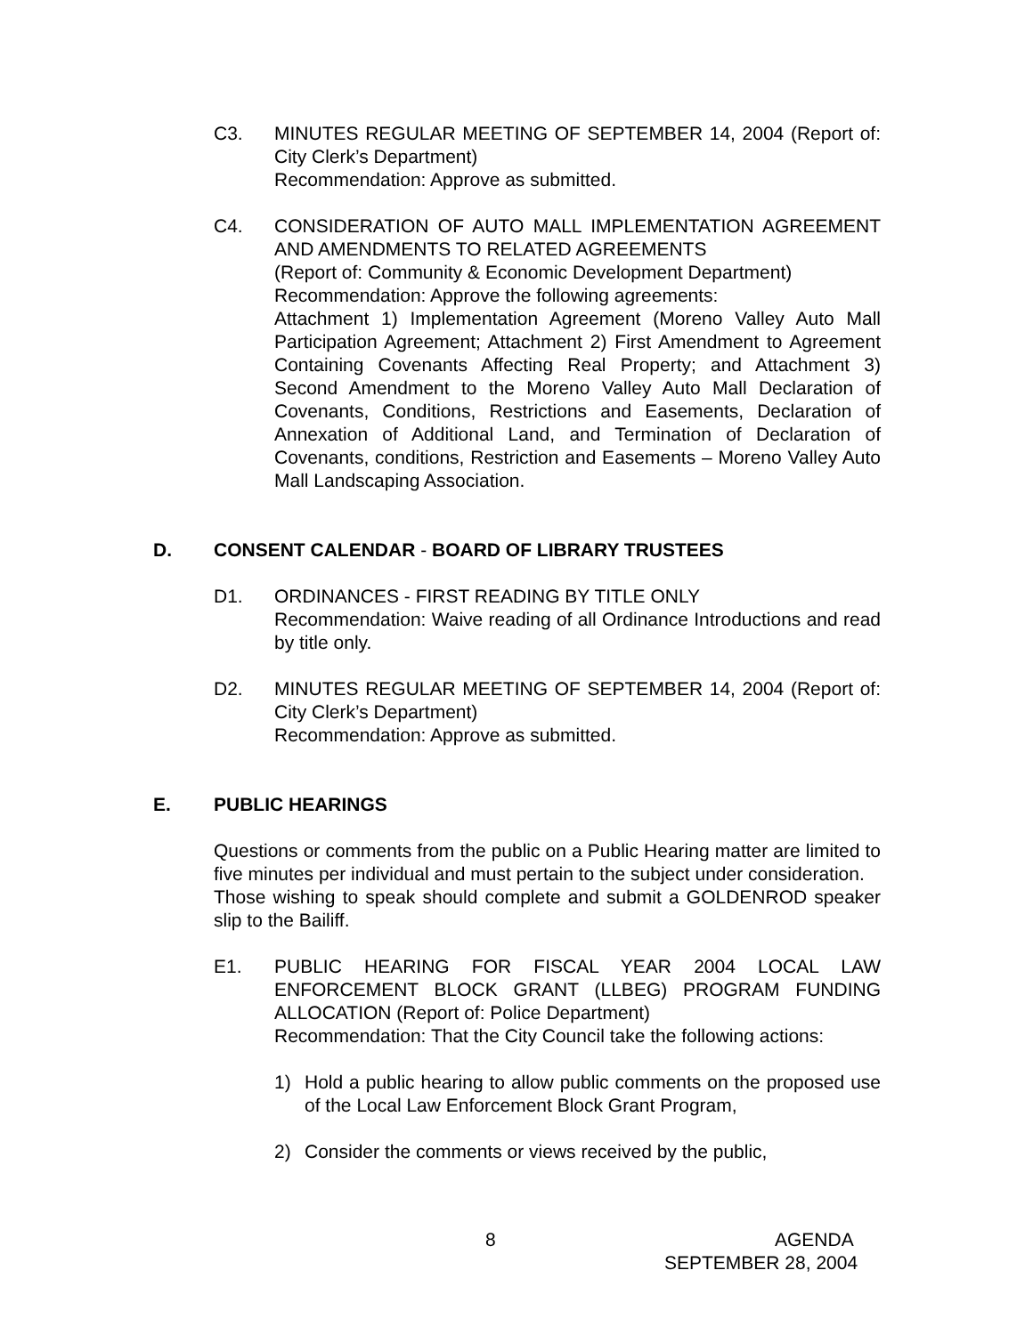C3. MINUTES REGULAR MEETING OF SEPTEMBER 14, 2004 (Report of: City Clerk’s Department)
Recommendation: Approve as submitted.
C4. CONSIDERATION OF AUTO MALL IMPLEMENTATION AGREEMENT AND AMENDMENTS TO RELATED AGREEMENTS
(Report of: Community & Economic Development Department)
Recommendation: Approve the following agreements:
Attachment 1) Implementation Agreement (Moreno Valley Auto Mall Participation Agreement; Attachment 2) First Amendment to Agreement Containing Covenants Affecting Real Property; and Attachment 3) Second Amendment to the Moreno Valley Auto Mall Declaration of Covenants, Conditions, Restrictions and Easements, Declaration of Annexation of Additional Land, and Termination of Declaration of Covenants, conditions, Restriction and Easements – Moreno Valley Auto Mall Landscaping Association.
D. CONSENT CALENDAR - BOARD OF LIBRARY TRUSTEES
D1. ORDINANCES - FIRST READING BY TITLE ONLY
Recommendation: Waive reading of all Ordinance Introductions and read by title only.
D2. MINUTES REGULAR MEETING OF SEPTEMBER 14, 2004 (Report of: City Clerk’s Department)
Recommendation: Approve as submitted.
E. PUBLIC HEARINGS
Questions or comments from the public on a Public Hearing matter are limited to five minutes per individual and must pertain to the subject under consideration.
Those wishing to speak should complete and submit a GOLDENROD speaker slip to the Bailiff.
E1. PUBLIC HEARING FOR FISCAL YEAR 2004 LOCAL LAW ENFORCEMENT BLOCK GRANT (LLBEG) PROGRAM FUNDING ALLOCATION (Report of: Police Department)
Recommendation: That the City Council take the following actions:
1) Hold a public hearing to allow public comments on the proposed use of the Local Law Enforcement Block Grant Program,
2) Consider the comments or views received by the public,
8 AGENDA
SEPTEMBER 28, 2004